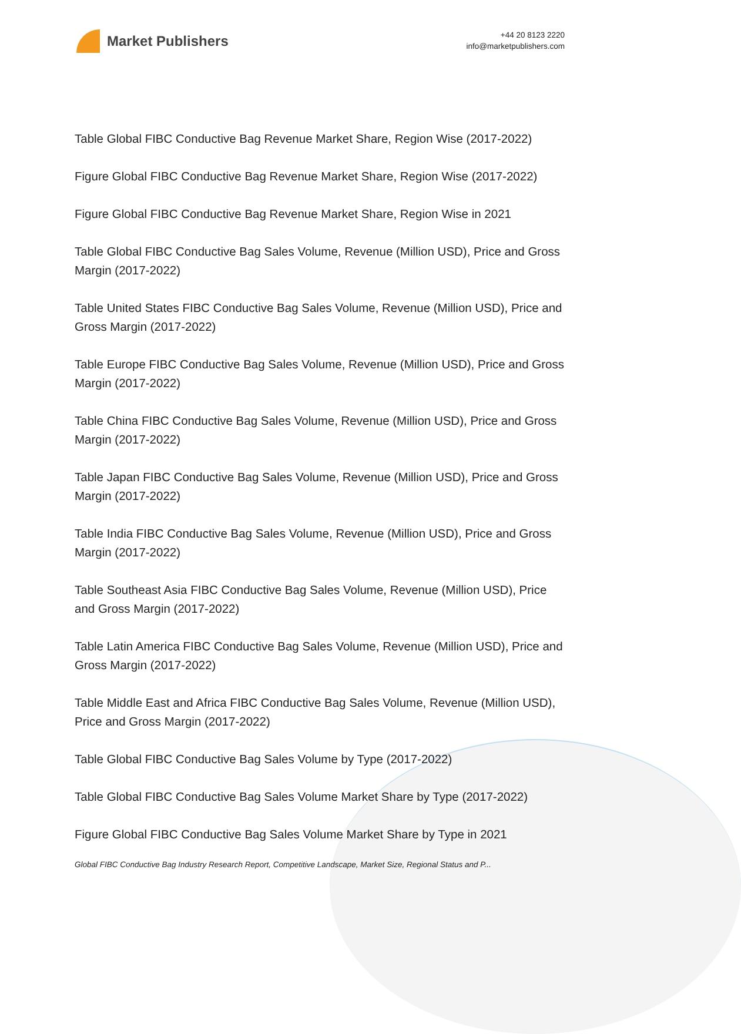Market Publishers
+44 20 8123 2220
info@marketpublishers.com
Table Global FIBC Conductive Bag Revenue Market Share, Region Wise (2017-2022)
Figure Global FIBC Conductive Bag Revenue Market Share, Region Wise (2017-2022)
Figure Global FIBC Conductive Bag Revenue Market Share, Region Wise in 2021
Table Global FIBC Conductive Bag Sales Volume, Revenue (Million USD), Price and Gross Margin (2017-2022)
Table United States FIBC Conductive Bag Sales Volume, Revenue (Million USD), Price and Gross Margin (2017-2022)
Table Europe FIBC Conductive Bag Sales Volume, Revenue (Million USD), Price and Gross Margin (2017-2022)
Table China FIBC Conductive Bag Sales Volume, Revenue (Million USD), Price and Gross Margin (2017-2022)
Table Japan FIBC Conductive Bag Sales Volume, Revenue (Million USD), Price and Gross Margin (2017-2022)
Table India FIBC Conductive Bag Sales Volume, Revenue (Million USD), Price and Gross Margin (2017-2022)
Table Southeast Asia FIBC Conductive Bag Sales Volume, Revenue (Million USD), Price and Gross Margin (2017-2022)
Table Latin America FIBC Conductive Bag Sales Volume, Revenue (Million USD), Price and Gross Margin (2017-2022)
Table Middle East and Africa FIBC Conductive Bag Sales Volume, Revenue (Million USD), Price and Gross Margin (2017-2022)
Table Global FIBC Conductive Bag Sales Volume by Type (2017-2022)
Table Global FIBC Conductive Bag Sales Volume Market Share by Type (2017-2022)
Figure Global FIBC Conductive Bag Sales Volume Market Share by Type in 2021
Global FIBC Conductive Bag Industry Research Report, Competitive Landscape, Market Size, Regional Status and P...